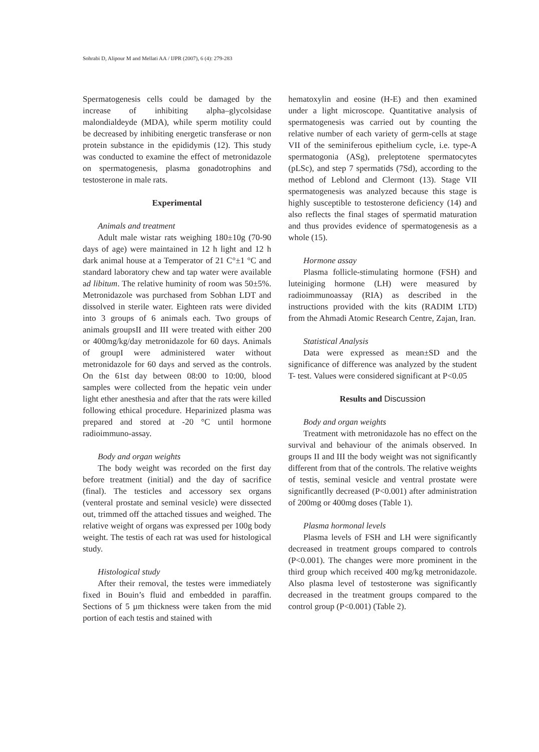Sohrabi D, Alipour M and Mellati AA / IJPR (2007), 6 (4): 279-283
Spermatogenesis cells could be damaged by the increase of inhibiting alpha–glycolsidase malondialdeyde (MDA), while sperm motility could be decreased by inhibiting energetic transferase or non protein substance in the epididymis (12). This study was conducted to examine the effect of metronidazole on spermatogenesis, plasma gonadotrophins and testosterone in male rats.
Experimental
Animals and treatment
Adult male wistar rats weighing 180±10g (70-90 days of age) were maintained in 12 h light and 12 h dark animal house at a Temperator of 21 C°±1 °C and standard laboratory chew and tap water were available ad libitum. The relative huminity of room was 50±5%. Metronidazole was purchased from Sobhan LDT and dissolved in sterile water. Eighteen rats were divided into 3 groups of 6 animals each. Two groups of animals groupsII and III were treated with either 200 or 400mg/kg/day metronidazole for 60 days. Animals of groupI were administered water without metronidazole for 60 days and served as the controls. On the 61st day between 08:00 to 10:00, blood samples were collected from the hepatic vein under light ether anesthesia and after that the rats were killed following ethical procedure. Heparinized plasma was prepared and stored at -20 °C until hormone radioimmuno-assay.
Body and organ weights
The body weight was recorded on the first day before treatment (initial) and the day of sacrifice (final). The testicles and accessory sex organs (venteral prostate and seminal vesicle) were dissected out, trimmed off the attached tissues and weighed. The relative weight of organs was expressed per 100g body weight. The testis of each rat was used for histological study.
Histological study
After their removal, the testes were immediately fixed in Bouin’s fluid and embedded in paraffin. Sections of 5 µm thickness were taken from the mid portion of each testis and stained with
hematoxylin and eosine (H-E) and then examined under a light microscope. Quantitative analysis of spermatogenesis was carried out by counting the relative number of each variety of germ-cells at stage VII of the seminiferous epithelium cycle, i.e. type-A spermatogonia (ASg), preleptotene spermatocytes (pLSc), and step 7 spermatids (7Sd), according to the method of Leblond and Clermont (13). Stage VII spermatogenesis was analyzed because this stage is highly susceptible to testosterone deficiency (14) and also reflects the final stages of spermatid maturation and thus provides evidence of spermatogenesis as a whole (15).
Hormone assay
Plasma follicle-stimulating hormone (FSH) and luteiniging hormone (LH) were measured by radioimmunoassay (RIA) as described in the instructions provided with the kits (RADIM LTD) from the Ahmadi Atomic Research Centre, Zajan, Iran.
Statistical Analysis
Data were expressed as mean±SD and the significance of difference was analyzed by the student T- test. Values were considered significant at P<0.05
Results and Discussion
Body and organ weights
Treatment with metronidazole has no effect on the survival and behaviour of the animals observed. In groups II and III the body weight was not significantly different from that of the controls. The relative weights of testis, seminal vesicle and ventral prostate were significantlly decreased (P<0.001) after administration of 200mg or 400mg doses (Table 1).
Plasma hormonal levels
Plasma levels of FSH and LH were significantly decreased in treatment groups compared to controls (P<0.001). The changes were more prominent in the third group which received 400 mg/kg metronidazole. Also plasma level of testosterone was significantly decreased in the treatment groups compared to the control group (P<0.001) (Table 2).